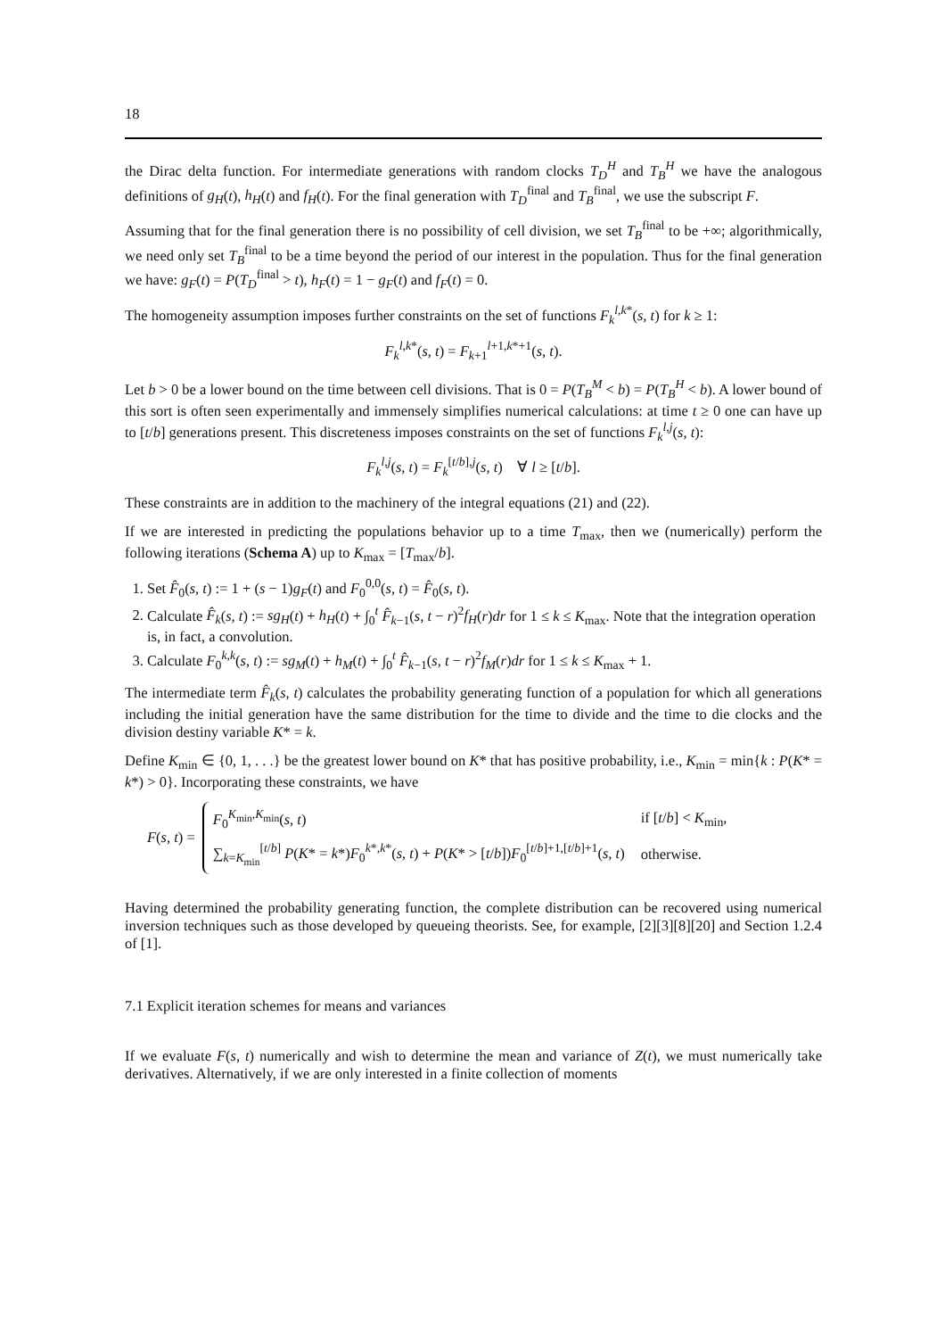18
the Dirac delta function. For intermediate generations with random clocks T<sub>D</sub><sup>H</sup> and T<sub>B</sub><sup>H</sup> we have the analogous definitions of g<sub>H</sub>(t), h<sub>H</sub>(t) and f<sub>H</sub>(t). For the final generation with T<sub>D</sub><sup>final</sup> and T<sub>B</sub><sup>final</sup>, we use the subscript F.
Assuming that for the final generation there is no possibility of cell division, we set T<sub>B</sub><sup>final</sup> to be +∞; algorithmically, we need only set T<sub>B</sub><sup>final</sup> to be a time beyond the period of our interest in the population. Thus for the final generation we have: g<sub>F</sub>(t) = P(T<sub>D</sub><sup>final</sup> > t), h<sub>F</sub>(t) = 1 − g<sub>F</sub>(t) and f<sub>F</sub>(t) = 0.
The homogeneity assumption imposes further constraints on the set of functions F<sub>k</sub><sup>l,k*</sup>(s, t) for k ≥ 1:
F<sub>k</sub><sup>l,k*</sup>(s, t) = F<sub>k+1</sub><sup>l+1,k*+1</sup>(s, t).
Let b > 0 be a lower bound on the time between cell divisions. That is 0 = P(T<sub>B</sub><sup>M</sup> < b) = P(T<sub>B</sub><sup>H</sup> < b). A lower bound of this sort is often seen experimentally and immensely simplifies numerical calculations: at time t ≥ 0 one can have up to [t/b] generations present. This discreteness imposes constraints on the set of functions F<sub>k</sub><sup>l,j</sup>(s, t):
F<sub>k</sub><sup>l,j</sup>(s, t) = F<sub>k</sub><sup>[t/b],j</sup>(s, t) ∀ l ≥ [t/b].
These constraints are in addition to the machinery of the integral equations (21) and (22).
If we are interested in predicting the populations behavior up to a time T<sub>max</sub>, then we (numerically) perform the following iterations (Schema A) up to K<sub>max</sub> = [T<sub>max</sub>/b].
1. Set F̂<sub>0</sub>(s, t) := 1 + (s − 1)g<sub>F</sub>(t) and F<sub>0</sub><sup>0,0</sup>(s, t) = F̂<sub>0</sub>(s, t).
2. Calculate F̂<sub>k</sub>(s, t) := sg<sub>H</sub>(t) + h<sub>H</sub>(t) + ∫<sub>0</sub><sup>t</sup> F̂<sub>k−1</sub>(s, t − r)<sup>2</sup>f<sub>H</sub>(r)dr for 1 ≤ k ≤ K<sub>max</sub>. Note that the integration operation is, in fact, a convolution.
3. Calculate F<sub>0</sub><sup>k,k</sup>(s, t) := sg<sub>M</sub>(t) + h<sub>M</sub>(t) + ∫<sub>0</sub><sup>t</sup> F̂<sub>k−1</sub>(s, t − r)<sup>2</sup>f<sub>M</sub>(r)dr for 1 ≤ k ≤ K<sub>max</sub> + 1.
The intermediate term F̂<sub>k</sub>(s, t) calculates the probability generating function of a population for which all generations including the initial generation have the same distribution for the time to divide and the time to die clocks and the division destiny variable K* = k.
Define K<sub>min</sub> ∈ {0, 1, . . .} be the greatest lower bound on K* that has positive probability, i.e., K<sub>min</sub> = min{k : P(K* = k*) > 0}. Incorporating these constraints, we have
F(s, t) =
| F<sub>0</sub><sup>K<sub>min</sub>,K<sub>min</sub></sup>( s, t ) | if [ t / b ] < K<sub>min</sub>, |
| ∑<sub>k=K<sub>min</sub></sub><sup>[t/b]</sup> P ( K * = k *) F<sub>0</sub><sup>k*,k*</sup>( s, t ) + P ( K * > [ t / b ]) F<sub>0</sub><sup>[t/b]+1,[t/b]+1</sup>( s, t ) | otherwise. |
Having determined the probability generating function, the complete distribution can be recovered using numerical inversion techniques such as those developed by queueing theorists. See, for example, [2][3][8][20] and Section 1.2.4 of [1].
7.1 Explicit iteration schemes for means and variances
If we evaluate F(s, t) numerically and wish to determine the mean and variance of Z(t), we must numerically take derivatives. Alternatively, if we are only interested in a finite collection of moments